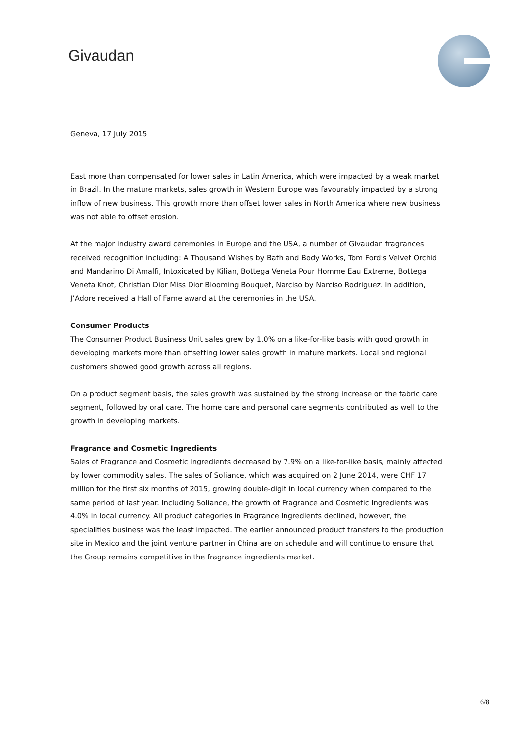Givaudan
Geneva, 17 July 2015
East more than compensated for lower sales in Latin America, which were impacted by a weak market in Brazil. In the mature markets, sales growth in Western Europe was favourably impacted by a strong inflow of new business. This growth more than offset lower sales in North America where new business was not able to offset erosion.
At the major industry award ceremonies in Europe and the USA, a number of Givaudan fragrances received recognition including: A Thousand Wishes by Bath and Body Works, Tom Ford’s Velvet Orchid and Mandarino Di Amalfi, Intoxicated by Kilian, Bottega Veneta Pour Homme Eau Extreme, Bottega Veneta Knot, Christian Dior Miss Dior Blooming Bouquet, Narciso by Narciso Rodriguez. In addition, J’Adore received a Hall of Fame award at the ceremonies in the USA.
Consumer Products
The Consumer Product Business Unit sales grew by 1.0% on a like-for-like basis with good growth in developing markets more than offsetting lower sales growth in mature markets. Local and regional customers showed good growth across all regions.
On a product segment basis, the sales growth was sustained by the strong increase on the fabric care segment, followed by oral care. The home care and personal care segments contributed as well to the growth in developing markets.
Fragrance and Cosmetic Ingredients
Sales of Fragrance and Cosmetic Ingredients decreased by 7.9% on a like-for-like basis, mainly affected by lower commodity sales. The sales of Soliance, which was acquired on 2 June 2014, were CHF 17 million for the first six months of 2015, growing double-digit in local currency when compared to the same period of last year. Including Soliance, the growth of Fragrance and Cosmetic Ingredients was 4.0% in local currency. All product categories in Fragrance Ingredients declined, however, the specialities business was the least impacted. The earlier announced product transfers to the production site in Mexico and the joint venture partner in China are on schedule and will continue to ensure that the Group remains competitive in the fragrance ingredients market.
6/8